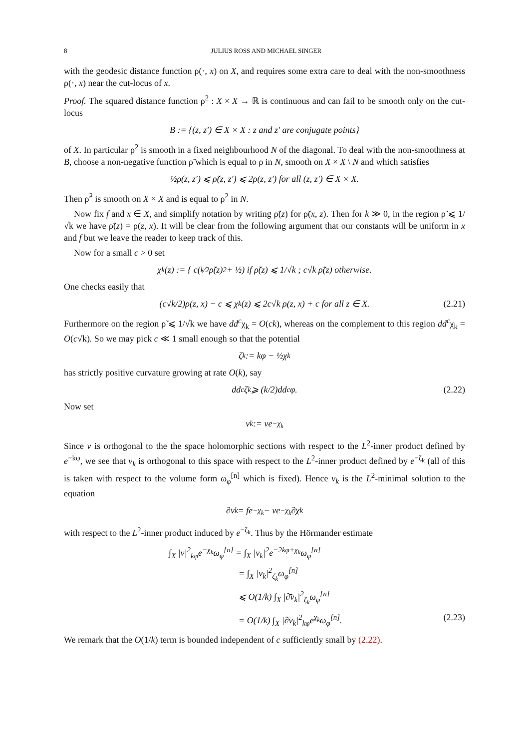8 JULIUS ROSS AND MICHAEL SINGER
with the geodesic distance function ρ(·, x) on X, and requires some extra care to deal with the non-smoothness ρ(·, x) near the cut-locus of x.
Proof. The squared distance function ρ<sup>2</sup> : X × X → ℝ is continuous and can fail to be smooth only on the cut-locus
B := {(z, z′) ∈ X × X : z and z′ are conjugate points}
of X. In particular ρ<sup>2</sup> is smooth in a fixed neighbourhood N of the diagonal. To deal with the non-smoothness at B, choose a non-negative function ρ̃ which is equal to ρ in N, smooth on X × X \ N and which satisfies
½ρ(z, z′) ⩽ ρ̃(z, z′) ⩽ 2ρ(z, z′) for all (z, z′) ∈ X × X.
Then ρ̃<sup>2</sup> is smooth on X × X and is equal to ρ<sup>2</sup> in N.
Now fix f and x ∈ X, and simplify notation by writing ρ̃(z) for ρ̃(x, z). Then for k ≫ 0, in the region ρ̃ ⩽ 1/√k we have ρ̃(z) = ρ(z, x). It will be clear from the following argument that our constants will be uniform in x and f but we leave the reader to keep track of this.
Now for a small c > 0 set
χ<sub>k</sub>(z) := { c(k⁄2ρ̃(z)<sup>2</sup> + ½) if ρ̃(z) ⩽ 1/√k ; c√k ρ̃(z) otherwise.
One checks easily that
(c√k/2)ρ(z, x) − c ⩽ χ<sub>k</sub>(z) ⩽ 2c√k ρ(z, x) + c for all z ∈ X. (2.21)
Furthermore on the region ρ̃ ⩽ 1/√k we have dd<sup>c</sup>χ<sub>k</sub> = O(ck), whereas on the complement to this region dd<sup>c</sup>χ<sub>k</sub> = O(c√k). So we may pick c ≪ 1 small enough so that the potential
ζ<sub>k</sub> := kφ − ½χ<sub>k</sub>
has strictly positive curvature growing at rate O(k), say
dd<sup>c</sup>ζ<sub>k</sub> ⩾ (k/2)dd<sup>c</sup>φ. (2.22)
Now set
v<sub>k</sub> := ve<sup>−χ<sub>k</sub></sup>
Since v is orthogonal to the the space holomorphic sections with respect to the L<sup>2</sup>-inner product defined by e<sup>−kφ</sup>, we see that v<sub>k</sub> is orthogonal to this space with respect to the L<sup>2</sup>-inner product defined by e<sup>−ζ<sub>k</sub></sup> (all of this is taken with respect to the volume form ω<sub>φ</sub><sup>[n]</sup> which is fixed). Hence v<sub>k</sub> is the L<sup>2</sup>-minimal solution to the equation
∂̄v<sub>k</sub> = fe<sup>−χ<sub>k</sub></sup> − ve<sup>−χ<sub>k</sub></sup>∂̄χ<sub>k</sub>
with respect to the L<sup>2</sup>-inner product induced by e<sup>−ζ<sub>k</sub></sup>. Thus by the Hörmander estimate
∫<sub>X</sub> |v|<sup>2</sup><sub>kφ</sub>e<sup>−χ<sub>k</sub></sup>ω<sub>φ</sub><sup>[n]</sup> = ∫<sub>X</sub> |v<sub>k</sub>|<sup>2</sup>e<sup>−2kφ+χ<sub>k</sub></sup>ω<sub>φ</sub><sup>[n]</sup>
= ∫<sub>X</sub> |v<sub>k</sub>|<sup>2</sup><sub>ζ<sub>k</sub></sub>ω<sub>φ</sub><sup>[n]</sup>
⩽ O(1/k) ∫<sub>X</sub> |∂̄v<sub>k</sub>|<sup>2</sup><sub>ζ<sub>k</sub></sub>ω<sub>φ</sub><sup>[n]</sup>
= O(1/k) ∫<sub>X</sub> |∂̄v<sub>k</sub>|<sup>2</sup><sub>kφ</sub>e<sup>χ<sub>k</sub></sup>ω<sub>φ</sub><sup>[n]</sup>. (2.23)
We remark that the O(1/k) term is bounded independent of c sufficiently small by (2.22).